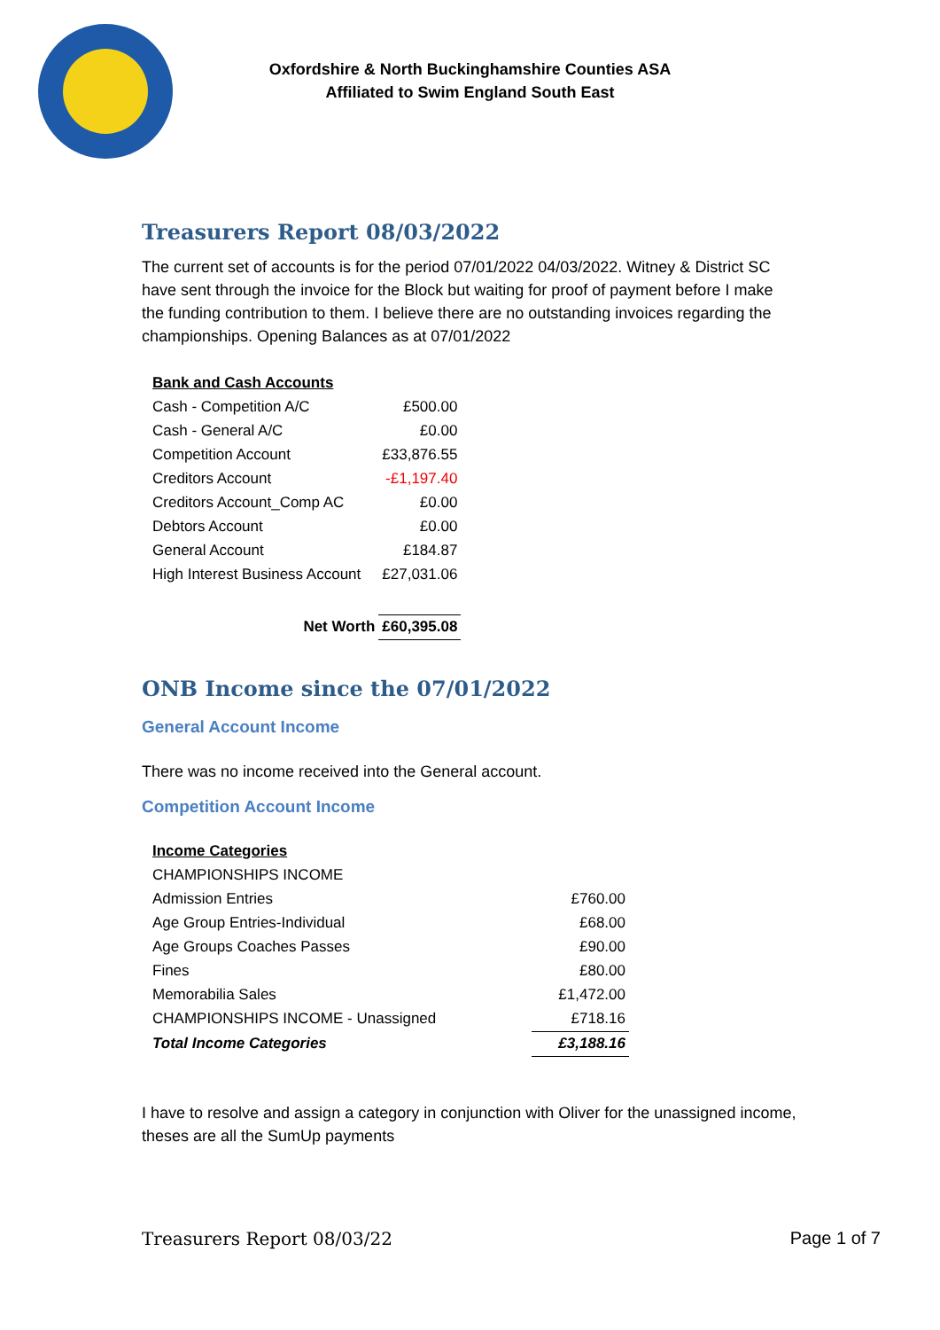Oxfordshire & North Buckinghamshire Counties ASA
Affiliated to Swim England South East
Treasurers Report 08/03/2022
The current set of accounts is for the period 07/01/2022 04/03/2022. Witney & District SC have sent through the invoice for the Block but waiting for proof of payment before I make the funding contribution to them. I believe there are no outstanding invoices regarding the championships. Opening Balances as at 07/01/2022
| Bank and Cash Accounts | |
| Cash - Competition A/C | £500.00 |
| Cash - General A/C | £0.00 |
| Competition Account | £33,876.55 |
| Creditors Account | -£1,197.40 |
| Creditors Account_Comp AC | £0.00 |
| Debtors Account | £0.00 |
| General Account | £184.87 |
| High Interest Business Account | £27,031.06 |
| Net Worth | £60,395.08 |
ONB Income since the 07/01/2022
General Account Income
There was no income received into the General account.
Competition Account Income
| Income Categories | |
| CHAMPIONSHIPS INCOME | |
| Admission Entries | £760.00 |
| Age Group Entries-Individual | £68.00 |
| Age Groups Coaches Passes | £90.00 |
| Fines | £80.00 |
| Memorabilia Sales | £1,472.00 |
| CHAMPIONSHIPS INCOME - Unassigned | £718.16 |
| Total Income Categories | £3,188.16 |
I have to resolve and assign a category in conjunction with Oliver for the unassigned income, theses are all the SumUp payments
Treasurers Report 08/03/22 Page 1 of 7